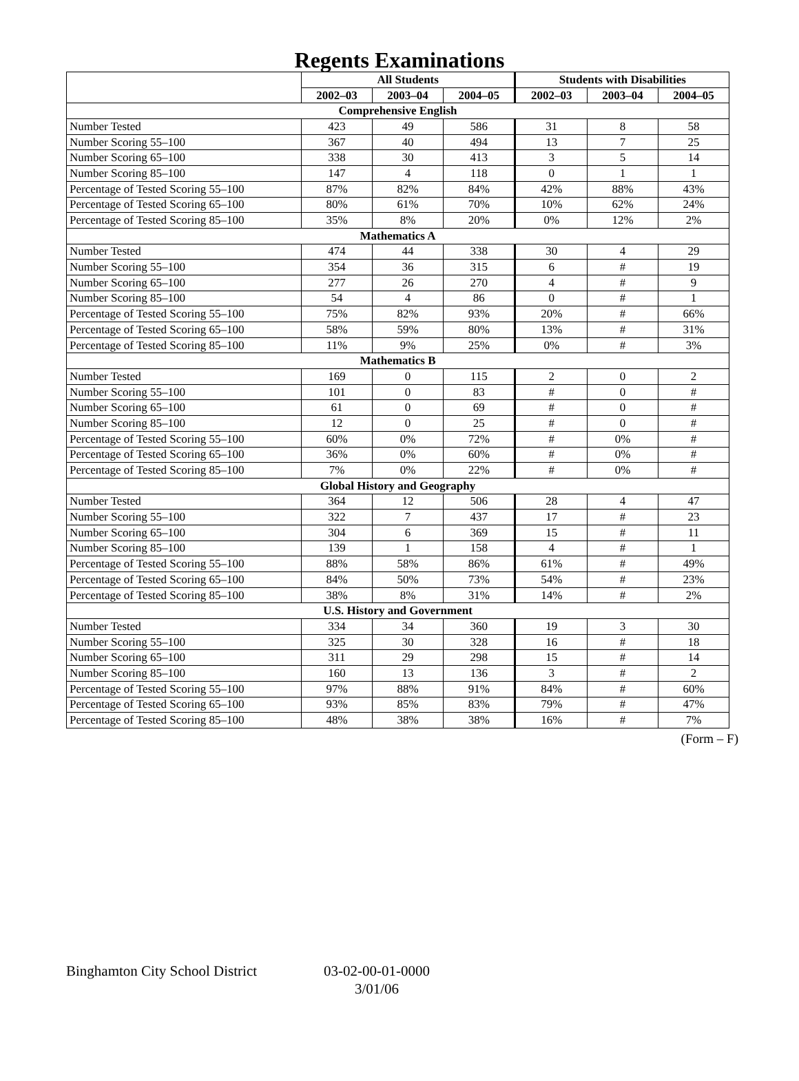Regents Examinations
| | All Students | | | Students with Disabilities | | |
| --- | --- | --- | --- | --- | --- | --- |
| | 2002–03 | 2003–04 | 2004–05 | 2002–03 | 2003–04 | 2004–05 |
| Comprehensive English | | | | | | |
| Number Tested | 423 | 49 | 586 | 31 | 8 | 58 |
| Number Scoring 55–100 | 367 | 40 | 494 | 13 | 7 | 25 |
| Number Scoring 65–100 | 338 | 30 | 413 | 3 | 5 | 14 |
| Number Scoring 85–100 | 147 | 4 | 118 | 0 | 1 | 1 |
| Percentage of Tested Scoring 55–100 | 87% | 82% | 84% | 42% | 88% | 43% |
| Percentage of Tested Scoring 65–100 | 80% | 61% | 70% | 10% | 62% | 24% |
| Percentage of Tested Scoring 85–100 | 35% | 8% | 20% | 0% | 12% | 2% |
| Mathematics A | | | | | | |
| Number Tested | 474 | 44 | 338 | 30 | 4 | 29 |
| Number Scoring 55–100 | 354 | 36 | 315 | 6 | # | 19 |
| Number Scoring 65–100 | 277 | 26 | 270 | 4 | # | 9 |
| Number Scoring 85–100 | 54 | 4 | 86 | 0 | # | 1 |
| Percentage of Tested Scoring 55–100 | 75% | 82% | 93% | 20% | # | 66% |
| Percentage of Tested Scoring 65–100 | 58% | 59% | 80% | 13% | # | 31% |
| Percentage of Tested Scoring 85–100 | 11% | 9% | 25% | 0% | # | 3% |
| Mathematics B | | | | | | |
| Number Tested | 169 | 0 | 115 | 2 | 0 | 2 |
| Number Scoring 55–100 | 101 | 0 | 83 | # | 0 | # |
| Number Scoring 65–100 | 61 | 0 | 69 | # | 0 | # |
| Number Scoring 85–100 | 12 | 0 | 25 | # | 0 | # |
| Percentage of Tested Scoring 55–100 | 60% | 0% | 72% | # | 0% | # |
| Percentage of Tested Scoring 65–100 | 36% | 0% | 60% | # | 0% | # |
| Percentage of Tested Scoring 85–100 | 7% | 0% | 22% | # | 0% | # |
| Global History and Geography | | | | | | |
| Number Tested | 364 | 12 | 506 | 28 | 4 | 47 |
| Number Scoring 55–100 | 322 | 7 | 437 | 17 | # | 23 |
| Number Scoring 65–100 | 304 | 6 | 369 | 15 | # | 11 |
| Number Scoring 85–100 | 139 | 1 | 158 | 4 | # | 1 |
| Percentage of Tested Scoring 55–100 | 88% | 58% | 86% | 61% | # | 49% |
| Percentage of Tested Scoring 65–100 | 84% | 50% | 73% | 54% | # | 23% |
| Percentage of Tested Scoring 85–100 | 38% | 8% | 31% | 14% | # | 2% |
| U.S. History and Government | | | | | | |
| Number Tested | 334 | 34 | 360 | 19 | 3 | 30 |
| Number Scoring 55–100 | 325 | 30 | 328 | 16 | # | 18 |
| Number Scoring 65–100 | 311 | 29 | 298 | 15 | # | 14 |
| Number Scoring 85–100 | 160 | 13 | 136 | 3 | # | 2 |
| Percentage of Tested Scoring 55–100 | 97% | 88% | 91% | 84% | # | 60% |
| Percentage of Tested Scoring 65–100 | 93% | 85% | 83% | 79% | # | 47% |
| Percentage of Tested Scoring 85–100 | 48% | 38% | 38% | 16% | # | 7% |
(Form – F)
Binghamton City School District
03-02-00-01-0000
3/01/06